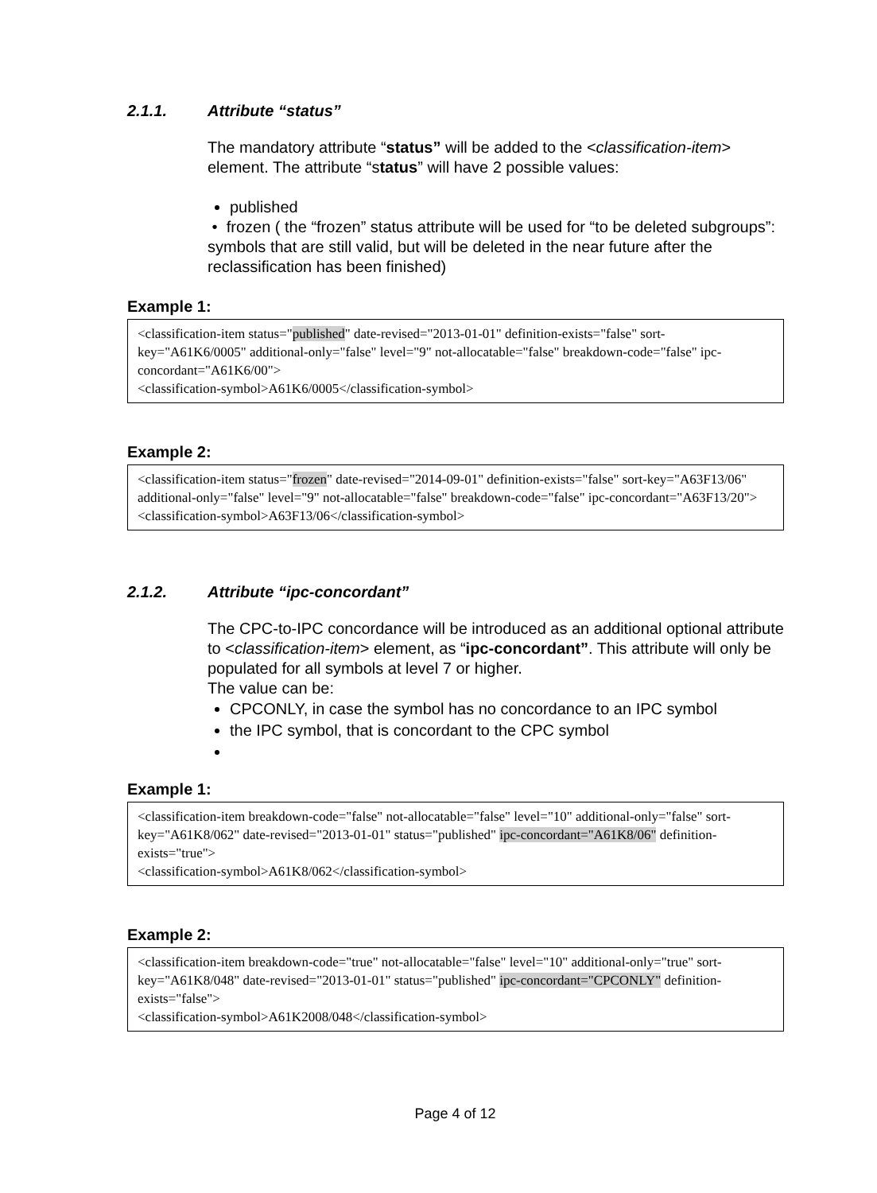2.1.1. Attribute “status”
The mandatory attribute “status” will be added to the <classification-item> element. The attribute “status” will have 2 possible values:
published
• frozen ( the “frozen” status attribute will be used for “to be deleted subgroups”: symbols that are still valid, but will be deleted in the near future after the reclassification has been finished)
Example 1:
<classification-item status="published" date-revised="2013-01-01" definition-exists="false" sort-key="A61K6/0005" additional-only="false" level="9" not-allocatable="false" breakdown-code="false" ipc-concordant="A61K6/00">
<classification-symbol>A61K6/0005</classification-symbol>
Example 2:
<classification-item status="frozen" date-revised="2014-09-01" definition-exists="false" sort-key="A63F13/06" additional-only="false" level="9" not-allocatable="false" breakdown-code="false" ipc-concordant="A63F13/20">
<classification-symbol>A63F13/06</classification-symbol>
2.1.2. Attribute “ipc-concordant”
The CPC-to-IPC concordance will be introduced as an additional optional attribute to <classification-item> element, as “ipc-concordant”. This attribute will only be populated for all symbols at level 7 or higher.
The value can be:
CPCONLY, in case the symbol has no concordance to an IPC symbol
the IPC symbol, that is concordant to the CPC symbol
Example 1:
<classification-item breakdown-code="false" not-allocatable="false" level="10" additional-only="false" sort-key="A61K8/062" date-revised="2013-01-01" status="published" ipc-concordant="A61K8/06" definition-exists="true">
<classification-symbol>A61K8/062</classification-symbol>
Example 2:
<classification-item breakdown-code="true" not-allocatable="false" level="10" additional-only="true" sort-key="A61K8/048" date-revised="2013-01-01" status="published" ipc-concordant="CPCONLY" definition-exists="false">
<classification-symbol>A61K2008/048</classification-symbol>
Page 4 of 12